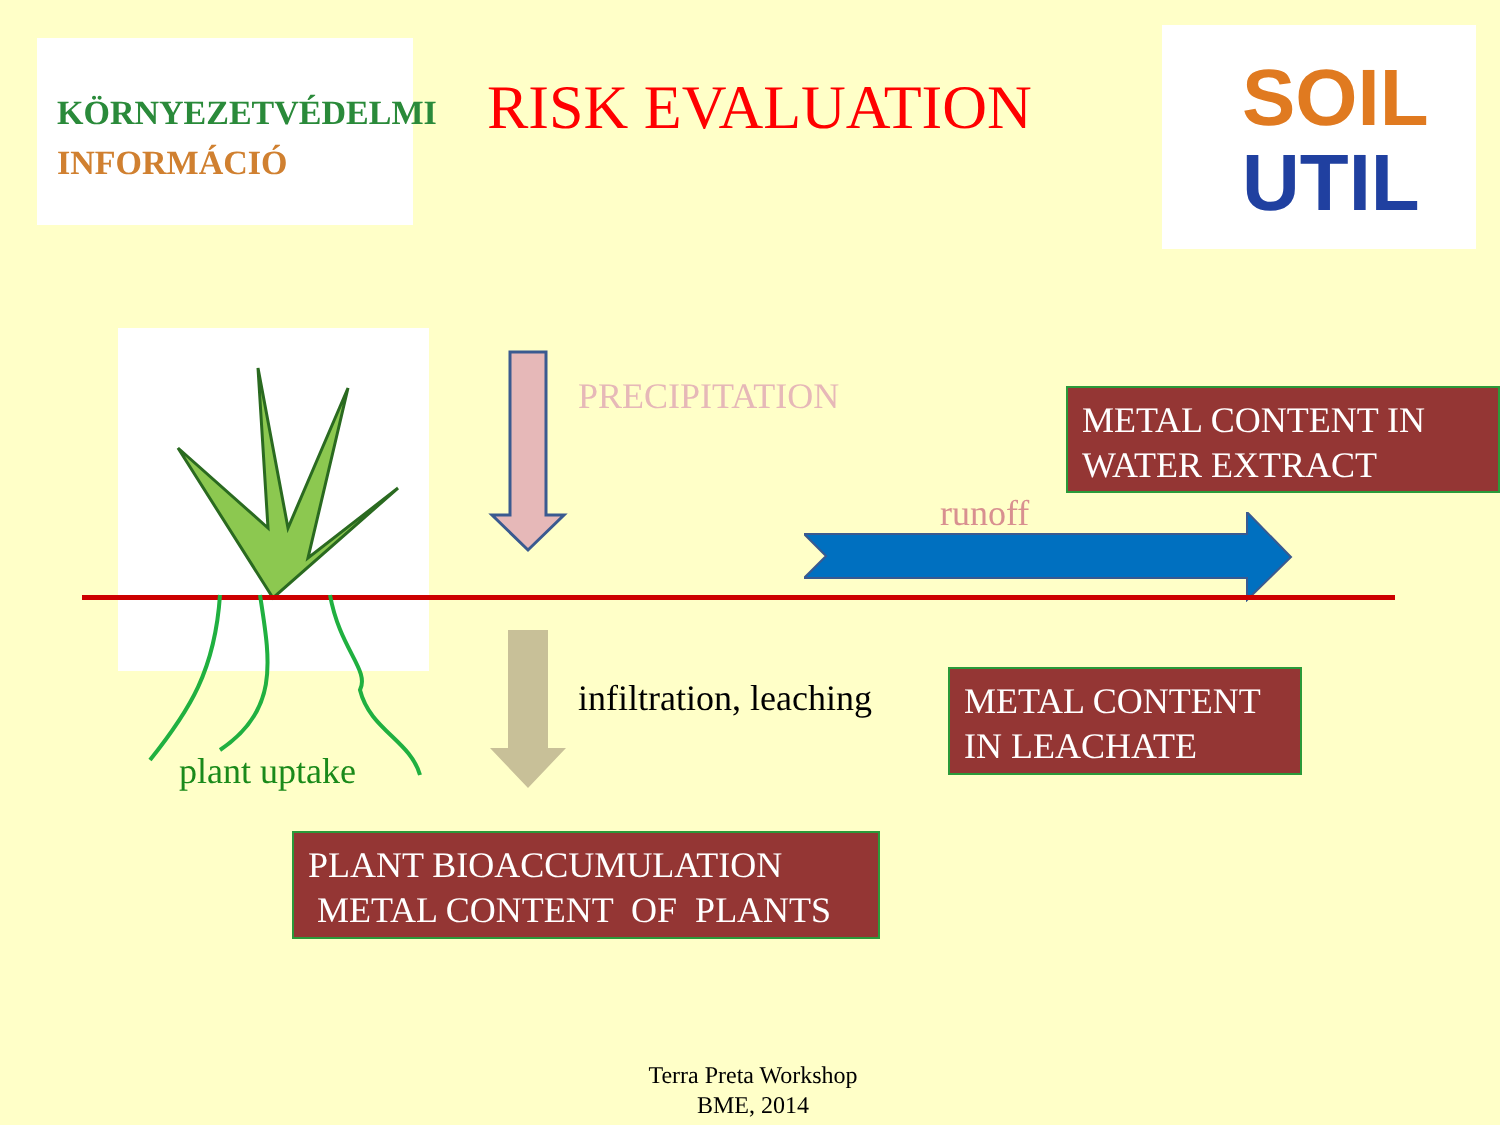KÖRNYEZETVÉDELMI
INFORMÁCIÓ
RISK EVALUATION
SOIL
UTIL
PRECIPITATION
METAL CONTENT IN WATER EXTRACT
runoff
infiltration, leaching
METAL CONTENT IN LEACHATE
plant uptake
PLANT BIOACCUMULATION
METAL CONTENT OF PLANTS
Terra Preta Workshop
BME, 2014